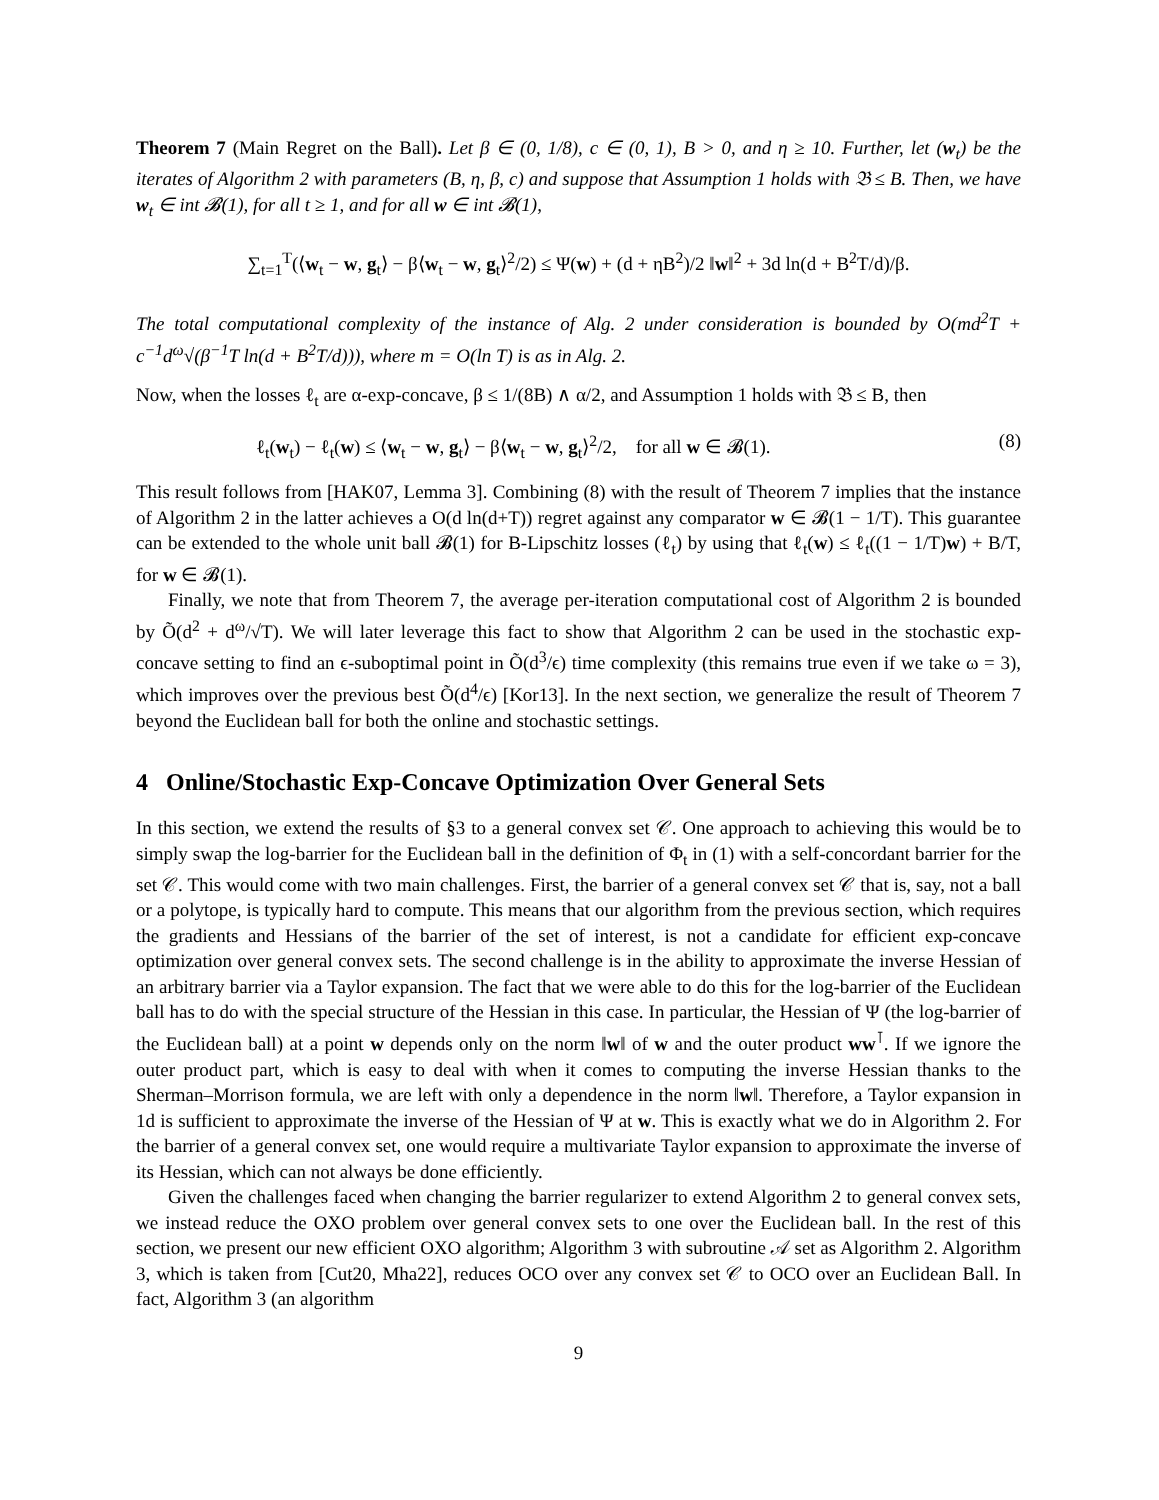Theorem 7 (Main Regret on the Ball). Let β ∈ (0, 1/8), c ∈ (0, 1), B > 0, and η ≥ 10. Further, let (w<sub>t</sub>) be the iterates of Algorithm 2 with parameters (B, η, β, c) and suppose that Assumption 1 holds with 𝔅 ≤ B. Then, we have w<sub>t</sub> ∈ int 𝓑(1), for all t ≥ 1, and for all w ∈ int 𝓑(1),
∑<sub>t=1</sub><sup>T</sup>(⟨w<sub>t</sub> − w, g<sub>t</sub>⟩ − β⟨w<sub>t</sub> − w, g<sub>t</sub>⟩<sup>2</sup>/2) ≤ Ψ(w) + (d + ηB<sup>2</sup>)/2 ‖w‖<sup>2</sup> + 3d ln(d + B<sup>2</sup>T/d)/β.
The total computational complexity of the instance of Alg. 2 under consideration is bounded by O(md<sup>2</sup>T + c<sup>−1</sup>d<sup>ω</sup>√(β<sup>−1</sup>T ln(d + B<sup>2</sup>T/d))), where m = O(ln T) is as in Alg. 2.
Now, when the losses ℓ<sub>t</sub> are α-exp-concave, β ≤ 1/(8B) ∧ α/2, and Assumption 1 holds with 𝔅 ≤ B, then
ℓ<sub>t</sub>(w<sub>t</sub>) − ℓ<sub>t</sub>(w) ≤ ⟨w<sub>t</sub> − w, g<sub>t</sub>⟩ − β⟨w<sub>t</sub> − w, g<sub>t</sub>⟩<sup>2</sup>/2, for all w ∈ 𝓑(1). (8)
This result follows from [HAK07, Lemma 3]. Combining (8) with the result of Theorem 7 implies that the instance of Algorithm 2 in the latter achieves a O(d ln(d+T)) regret against any comparator w ∈ 𝓑(1 − 1/T). This guarantee can be extended to the whole unit ball 𝓑(1) for B-Lipschitz losses (ℓ<sub>t</sub>) by using that ℓ<sub>t</sub>(w) ≤ ℓ<sub>t</sub>((1 − 1/T)w) + B/T, for w ∈ 𝓑(1).
Finally, we note that from Theorem 7, the average per-iteration computational cost of Algorithm 2 is bounded by Õ(d<sup>2</sup> + d<sup>ω</sup>/√T). We will later leverage this fact to show that Algorithm 2 can be used in the stochastic exp-concave setting to find an ϵ-suboptimal point in Õ(d<sup>3</sup>/ϵ) time complexity (this remains true even if we take ω = 3), which improves over the previous best Õ(d<sup>4</sup>/ϵ) [Kor13]. In the next section, we generalize the result of Theorem 7 beyond the Euclidean ball for both the online and stochastic settings.
4 Online/Stochastic Exp-Concave Optimization Over General Sets
In this section, we extend the results of §3 to a general convex set 𝒞. One approach to achieving this would be to simply swap the log-barrier for the Euclidean ball in the definition of Φ<sub>t</sub> in (1) with a self-concordant barrier for the set 𝒞. This would come with two main challenges. First, the barrier of a general convex set 𝒞 that is, say, not a ball or a polytope, is typically hard to compute. This means that our algorithm from the previous section, which requires the gradients and Hessians of the barrier of the set of interest, is not a candidate for efficient exp-concave optimization over general convex sets. The second challenge is in the ability to approximate the inverse Hessian of an arbitrary barrier via a Taylor expansion. The fact that we were able to do this for the log-barrier of the Euclidean ball has to do with the special structure of the Hessian in this case. In particular, the Hessian of Ψ (the log-barrier of the Euclidean ball) at a point w depends only on the norm ‖w‖ of w and the outer product ww<sup>⊺</sup>. If we ignore the outer product part, which is easy to deal with when it comes to computing the inverse Hessian thanks to the Sherman–Morrison formula, we are left with only a dependence in the norm ‖w‖. Therefore, a Taylor expansion in 1d is sufficient to approximate the inverse of the Hessian of Ψ at w. This is exactly what we do in Algorithm 2. For the barrier of a general convex set, one would require a multivariate Taylor expansion to approximate the inverse of its Hessian, which can not always be done efficiently.
Given the challenges faced when changing the barrier regularizer to extend Algorithm 2 to general convex sets, we instead reduce the OXO problem over general convex sets to one over the Euclidean ball. In the rest of this section, we present our new efficient OXO algorithm; Algorithm 3 with subroutine 𝒜 set as Algorithm 2. Algorithm 3, which is taken from [Cut20, Mha22], reduces OCO over any convex set 𝒞 to OCO over an Euclidean Ball. In fact, Algorithm 3 (an algorithm
9